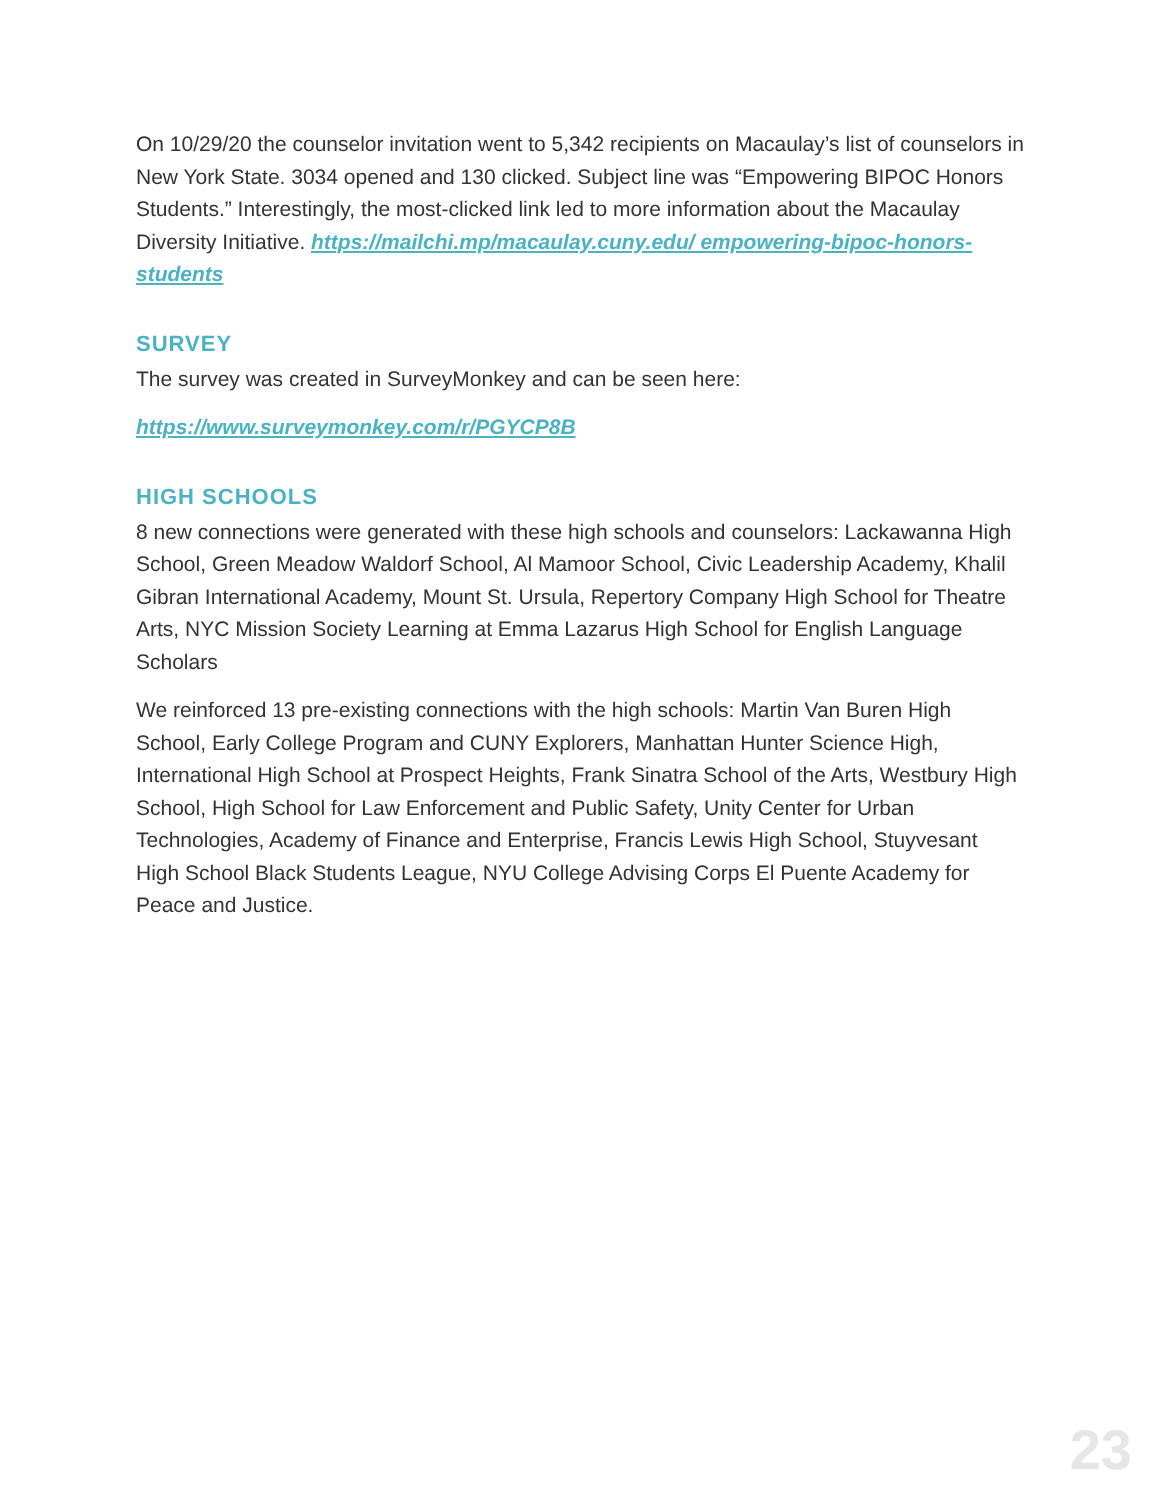On 10/29/20 the counselor invitation went to 5,342 recipients on Macaulay’s list of counselors in New York State. 3034 opened and 130 clicked. Subject line was “Empowering BIPOC Honors Students.” Interestingly, the most-clicked link led to more information about the Macaulay Diversity Initiative. https://mailchi.mp/macaulay.cuny.edu/ empowering-bipoc-honors-students
SURVEY
The survey was created in SurveyMonkey and can be seen here:
https://www.surveymonkey.com/r/PGYCP8B
HIGH SCHOOLS
8 new connections were generated with these high schools and counselors: Lackawanna High School, Green Meadow Waldorf School, Al Mamoor School, Civic Leadership Academy, Khalil Gibran International Academy, Mount St. Ursula, Repertory Company High School for Theatre Arts, NYC Mission Society Learning at Emma Lazarus High School for English Language Scholars
We reinforced 13 pre-existing connections with the high schools: Martin Van Buren High School, Early College Program and CUNY Explorers, Manhattan Hunter Science High, International High School at Prospect Heights, Frank Sinatra School of the Arts, Westbury High School, High School for Law Enforcement and Public Safety, Unity Center for Urban Technologies, Academy of Finance and Enterprise, Francis Lewis High School, Stuyvesant High School Black Students League, NYU College Advising Corps El Puente Academy for Peace and Justice.
23